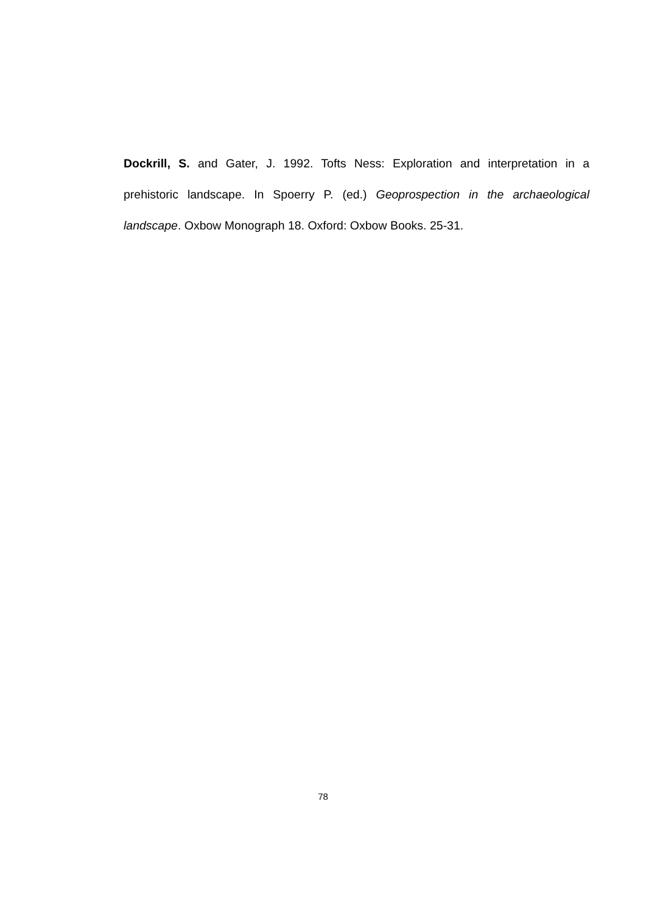Dockrill, S. and Gater, J. 1992. Tofts Ness: Exploration and interpretation in a prehistoric landscape. In Spoerry P. (ed.) Geoprospection in the archaeological landscape. Oxbow Monograph 18. Oxford: Oxbow Books. 25-31.
78